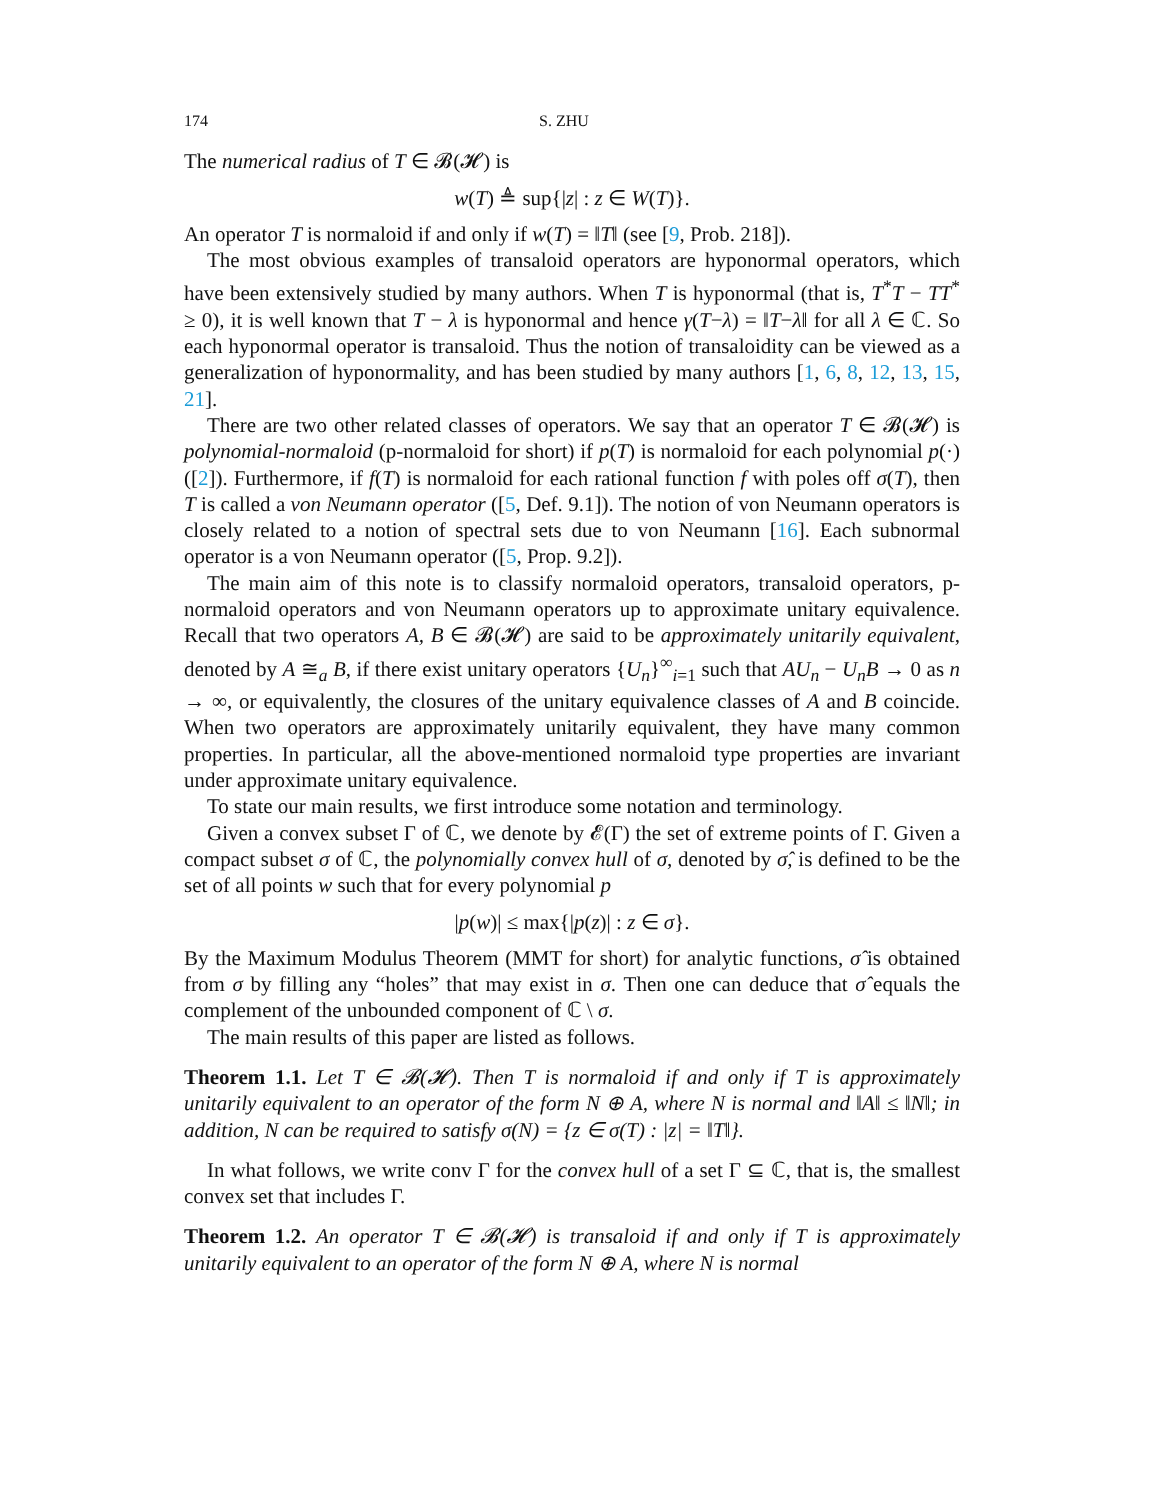174 S. ZHU
The numerical radius of T ∈ 𝓑(𝓗) is
w(T) ≜ sup{|z| : z ∈ W(T)}.
An operator T is normaloid if and only if w(T) = ‖T‖ (see [9, Prob. 218]).
The most obvious examples of transaloid operators are hyponormal operators, which have been extensively studied by many authors. When T is hyponormal (that is, T<sup>*</sup>T − TT<sup>*</sup> ≥ 0), it is well known that T − λ is hyponormal and hence γ(T−λ) = ‖T−λ‖ for all λ ∈ ℂ. So each hyponormal operator is transaloid. Thus the notion of transaloidity can be viewed as a generalization of hyponormality, and has been studied by many authors [1, 6, 8, 12, 13, 15, 21].
There are two other related classes of operators. We say that an operator T ∈ 𝓑(𝓗) is polynomial-normaloid (p-normaloid for short) if p(T) is normaloid for each polynomial p(·) ([2]). Furthermore, if f(T) is normaloid for each rational function f with poles off σ(T), then T is called a von Neumann operator ([5, Def. 9.1]). The notion of von Neumann operators is closely related to a notion of spectral sets due to von Neumann [16]. Each subnormal operator is a von Neumann operator ([5, Prop. 9.2]).
The main aim of this note is to classify normaloid operators, transaloid operators, p-normaloid operators and von Neumann operators up to approximate unitary equivalence. Recall that two operators A, B ∈ 𝓑(𝓗) are said to be approximately unitarily equivalent, denoted by A ≅<sub>a</sub> B, if there exist unitary operators {U<sub>n</sub>}<sup>∞</sup><sub>i=1</sub> such that AU<sub>n</sub> − U<sub>n</sub>B → 0 as n → ∞, or equivalently, the closures of the unitary equivalence classes of A and B coincide. When two operators are approximately unitarily equivalent, they have many common properties. In particular, all the above-mentioned normaloid type properties are invariant under approximate unitary equivalence.
To state our main results, we first introduce some notation and terminology.
Given a convex subset Γ of ℂ, we denote by 𝓔(Γ) the set of extreme points of Γ. Given a compact subset σ of ℂ, the polynomially convex hull of σ, denoted by σ̂, is defined to be the set of all points w such that for every polynomial p
|p(w)| ≤ max{|p(z)| : z ∈ σ}.
By the Maximum Modulus Theorem (MMT for short) for analytic functions, σ̂ is obtained from σ by filling any “holes” that may exist in σ. Then one can deduce that σ̂ equals the complement of the unbounded component of ℂ \ σ.
The main results of this paper are listed as follows.
Theorem 1.1. Let T ∈ 𝓑(𝓗). Then T is normaloid if and only if T is approximately unitarily equivalent to an operator of the form N ⊕ A, where N is normal and ‖A‖ ≤ ‖N‖; in addition, N can be required to satisfy σ(N) = {z ∈ σ(T) : |z| = ‖T‖}.
In what follows, we write conv Γ for the convex hull of a set Γ ⊆ ℂ, that is, the smallest convex set that includes Γ.
Theorem 1.2. An operator T ∈ 𝓑(𝓗) is transaloid if and only if T is approximately unitarily equivalent to an operator of the form N ⊕ A, where N is normal